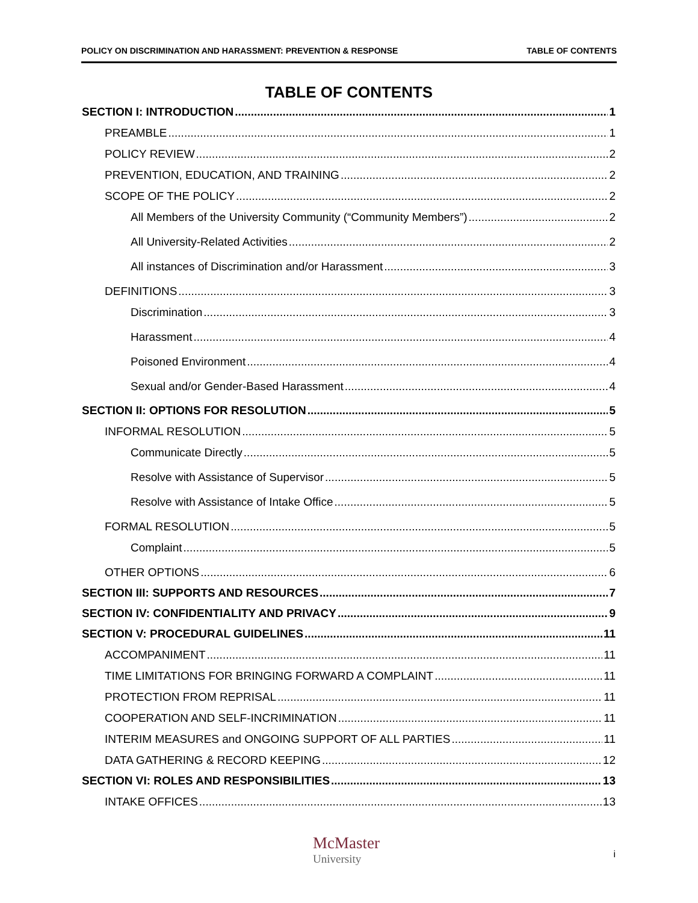POLICY ON DISCRIMINATION AND HARASSMENT: PREVENTION & RESPONSE TABLE OF CONTENTS
TABLE OF CONTENTS
SECTION I: INTRODUCTION 1
PREAMBLE 1
POLICY REVIEW 2
PREVENTION, EDUCATION, AND TRAINING 2
SCOPE OF THE POLICY 2
All Members of the University Community (“Community Members”) 2
All University-Related Activities 2
All instances of Discrimination and/or Harassment 3
DEFINITIONS 3
Discrimination 3
Harassment 4
Poisoned Environment 4
Sexual and/or Gender-Based Harassment 4
SECTION II: OPTIONS FOR RESOLUTION 5
INFORMAL RESOLUTION 5
Communicate Directly 5
Resolve with Assistance of Supervisor 5
Resolve with Assistance of Intake Office 5
FORMAL RESOLUTION 5
Complaint 5
OTHER OPTIONS 6
SECTION III: SUPPORTS AND RESOURCES 7
SECTION IV: CONFIDENTIALITY AND PRIVACY 9
SECTION V: PROCEDURAL GUIDELINES 11
ACCOMPANIMENT 11
TIME LIMITATIONS FOR BRINGING FORWARD A COMPLAINT 11
PROTECTION FROM REPRISAL 11
COOPERATION AND SELF-INCRIMINATION 11
INTERIM MEASURES and ONGOING SUPPORT OF ALL PARTIES 11
DATA GATHERING & RECORD KEEPING 12
SECTION VI: ROLES AND RESPONSIBILITIES 13
INTAKE OFFICES 13
McMaster
University
i